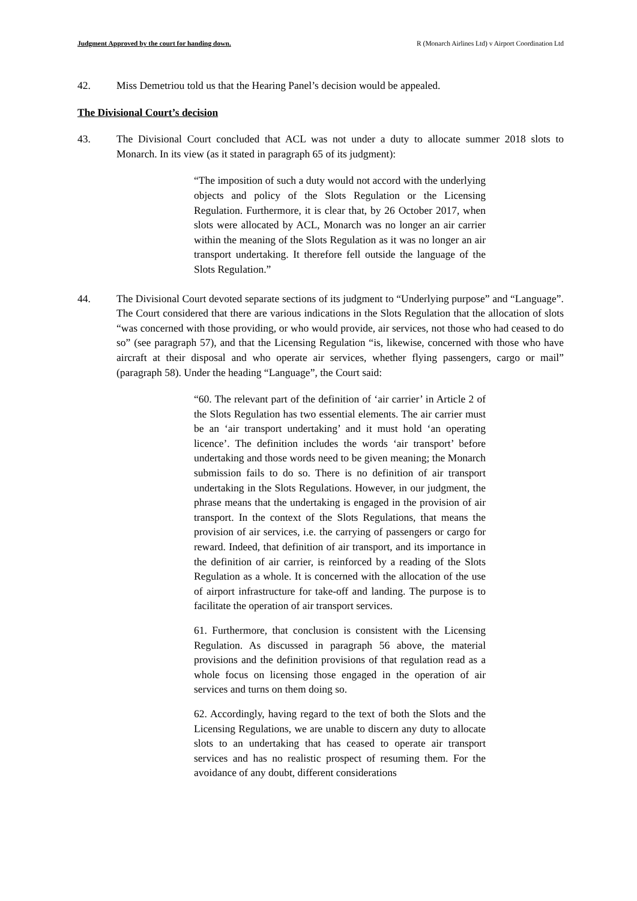Judgment Approved by the court for handing down. R (Monarch Airlines Ltd) v Airport Coordination Ltd
42. Miss Demetriou told us that the Hearing Panel’s decision would be appealed.
The Divisional Court’s decision
43. The Divisional Court concluded that ACL was not under a duty to allocate summer 2018 slots to Monarch. In its view (as it stated in paragraph 65 of its judgment):
“The imposition of such a duty would not accord with the underlying objects and policy of the Slots Regulation or the Licensing Regulation. Furthermore, it is clear that, by 26 October 2017, when slots were allocated by ACL, Monarch was no longer an air carrier within the meaning of the Slots Regulation as it was no longer an air transport undertaking. It therefore fell outside the language of the Slots Regulation.”
44. The Divisional Court devoted separate sections of its judgment to “Underlying purpose” and “Language”. The Court considered that there are various indications in the Slots Regulation that the allocation of slots “was concerned with those providing, or who would provide, air services, not those who had ceased to do so” (see paragraph 57), and that the Licensing Regulation “is, likewise, concerned with those who have aircraft at their disposal and who operate air services, whether flying passengers, cargo or mail” (paragraph 58). Under the heading “Language”, the Court said:
“60. The relevant part of the definition of ‘air carrier’ in Article 2 of the Slots Regulation has two essential elements. The air carrier must be an ‘air transport undertaking’ and it must hold ‘an operating licence’. The definition includes the words ‘air transport’ before undertaking and those words need to be given meaning; the Monarch submission fails to do so. There is no definition of air transport undertaking in the Slots Regulations. However, in our judgment, the phrase means that the undertaking is engaged in the provision of air transport. In the context of the Slots Regulations, that means the provision of air services, i.e. the carrying of passengers or cargo for reward. Indeed, that definition of air transport, and its importance in the definition of air carrier, is reinforced by a reading of the Slots Regulation as a whole. It is concerned with the allocation of the use of airport infrastructure for take-off and landing. The purpose is to facilitate the operation of air transport services.
61. Furthermore, that conclusion is consistent with the Licensing Regulation. As discussed in paragraph 56 above, the material provisions and the definition provisions of that regulation read as a whole focus on licensing those engaged in the operation of air services and turns on them doing so.
62. Accordingly, having regard to the text of both the Slots and the Licensing Regulations, we are unable to discern any duty to allocate slots to an undertaking that has ceased to operate air transport services and has no realistic prospect of resuming them. For the avoidance of any doubt, different considerations